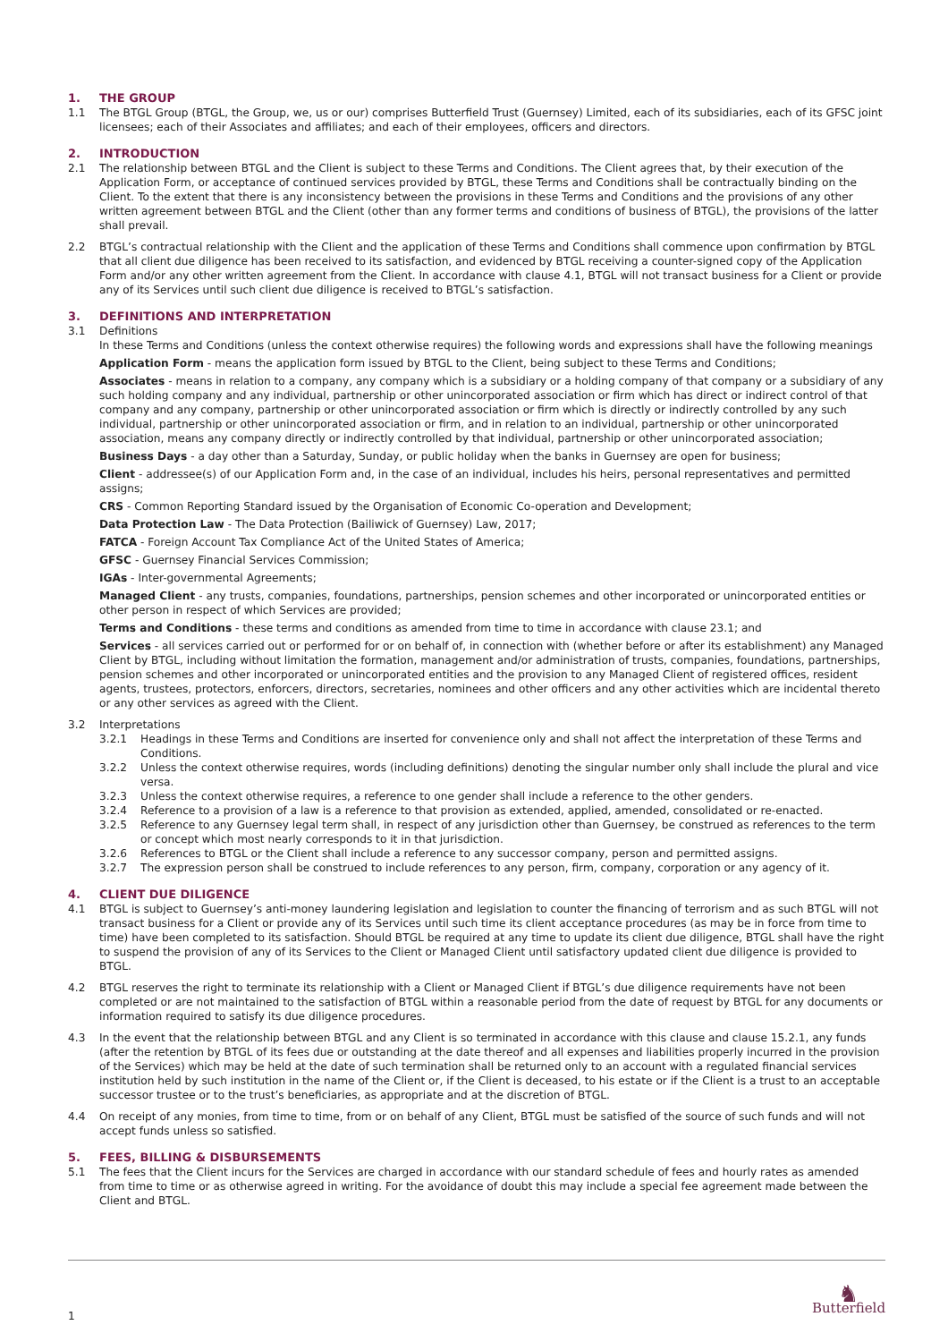1. THE GROUP
1.1 The BTGL Group (BTGL, the Group, we, us or our) comprises Butterfield Trust (Guernsey) Limited, each of its subsidiaries, each of its GFSC joint licensees; each of their Associates and affiliates; and each of their employees, officers and directors.
2. INTRODUCTION
2.1 The relationship between BTGL and the Client is subject to these Terms and Conditions. The Client agrees that, by their execution of the Application Form, or acceptance of continued services provided by BTGL, these Terms and Conditions shall be contractually binding on the Client. To the extent that there is any inconsistency between the provisions in these Terms and Conditions and the provisions of any other written agreement between BTGL and the Client (other than any former terms and conditions of business of BTGL), the provisions of the latter shall prevail.
2.2 BTGL’s contractual relationship with the Client and the application of these Terms and Conditions shall commence upon confirmation by BTGL that all client due diligence has been received to its satisfaction, and evidenced by BTGL receiving a counter-signed copy of the Application Form and/or any other written agreement from the Client. In accordance with clause 4.1, BTGL will not transact business for a Client or provide any of its Services until such client due diligence is received to BTGL’s satisfaction.
3. DEFINITIONS AND INTERPRETATION
3.1 Definitions
In these Terms and Conditions (unless the context otherwise requires) the following words and expressions shall have the following meanings
Application Form - means the application form issued by BTGL to the Client, being subject to these Terms and Conditions;
Associates - means in relation to a company, any company which is a subsidiary or a holding company of that company or a subsidiary of any such holding company and any individual, partnership or other unincorporated association or firm which has direct or indirect control of that company and any company, partnership or other unincorporated association or firm which is directly or indirectly controlled by any such individual, partnership or other unincorporated association or firm, and in relation to an individual, partnership or other unincorporated association, means any company directly or indirectly controlled by that individual, partnership or other unincorporated association;
Business Days - a day other than a Saturday, Sunday, or public holiday when the banks in Guernsey are open for business;
Client - addressee(s) of our Application Form and, in the case of an individual, includes his heirs, personal representatives and permitted assigns;
CRS - Common Reporting Standard issued by the Organisation of Economic Co-operation and Development;
Data Protection Law - The Data Protection (Bailiwick of Guernsey) Law, 2017;
FATCA - Foreign Account Tax Compliance Act of the United States of America;
GFSC - Guernsey Financial Services Commission;
IGAs - Inter-governmental Agreements;
Managed Client - any trusts, companies, foundations, partnerships, pension schemes and other incorporated or unincorporated entities or other person in respect of which Services are provided;
Terms and Conditions - these terms and conditions as amended from time to time in accordance with clause 23.1; and
Services - all services carried out or performed for or on behalf of, in connection with (whether before or after its establishment) any Managed Client by BTGL, including without limitation the formation, management and/or administration of trusts, companies, foundations, partnerships, pension schemes and other incorporated or unincorporated entities and the provision to any Managed Client of registered offices, resident agents, trustees, protectors, enforcers, directors, secretaries, nominees and other officers and any other activities which are incidental thereto or any other services as agreed with the Client.
3.2 Interpretations
3.2.1 Headings in these Terms and Conditions are inserted for convenience only and shall not affect the interpretation of these Terms and Conditions.
3.2.2 Unless the context otherwise requires, words (including definitions) denoting the singular number only shall include the plural and vice versa.
3.2.3 Unless the context otherwise requires, a reference to one gender shall include a reference to the other genders.
3.2.4 Reference to a provision of a law is a reference to that provision as extended, applied, amended, consolidated or re-enacted.
3.2.5 Reference to any Guernsey legal term shall, in respect of any jurisdiction other than Guernsey, be construed as references to the term or concept which most nearly corresponds to it in that jurisdiction.
3.2.6 References to BTGL or the Client shall include a reference to any successor company, person and permitted assigns.
3.2.7 The expression person shall be construed to include references to any person, firm, company, corporation or any agency of it.
4. CLIENT DUE DILIGENCE
4.1 BTGL is subject to Guernsey’s anti-money laundering legislation and legislation to counter the financing of terrorism and as such BTGL will not transact business for a Client or provide any of its Services until such time its client acceptance procedures (as may be in force from time to time) have been completed to its satisfaction. Should BTGL be required at any time to update its client due diligence, BTGL shall have the right to suspend the provision of any of its Services to the Client or Managed Client until satisfactory updated client due diligence is provided to BTGL.
4.2 BTGL reserves the right to terminate its relationship with a Client or Managed Client if BTGL’s due diligence requirements have not been completed or are not maintained to the satisfaction of BTGL within a reasonable period from the date of request by BTGL for any documents or information required to satisfy its due diligence procedures.
4.3 In the event that the relationship between BTGL and any Client is so terminated in accordance with this clause and clause 15.2.1, any funds (after the retention by BTGL of its fees due or outstanding at the date thereof and all expenses and liabilities properly incurred in the provision of the Services) which may be held at the date of such termination shall be returned only to an account with a regulated financial services institution held by such institution in the name of the Client or, if the Client is deceased, to his estate or if the Client is a trust to an acceptable successor trustee or to the trust’s beneficiaries, as appropriate and at the discretion of BTGL.
4.4 On receipt of any monies, from time to time, from or on behalf of any Client, BTGL must be satisfied of the source of such funds and will not accept funds unless so satisfied.
5. FEES, BILLING & DISBURSEMENTS
5.1 The fees that the Client incurs for the Services are charged in accordance with our standard schedule of fees and hourly rates as amended from time to time or as otherwise agreed in writing. For the avoidance of doubt this may include a special fee agreement made between the Client and BTGL.
1
♞
Butterfield